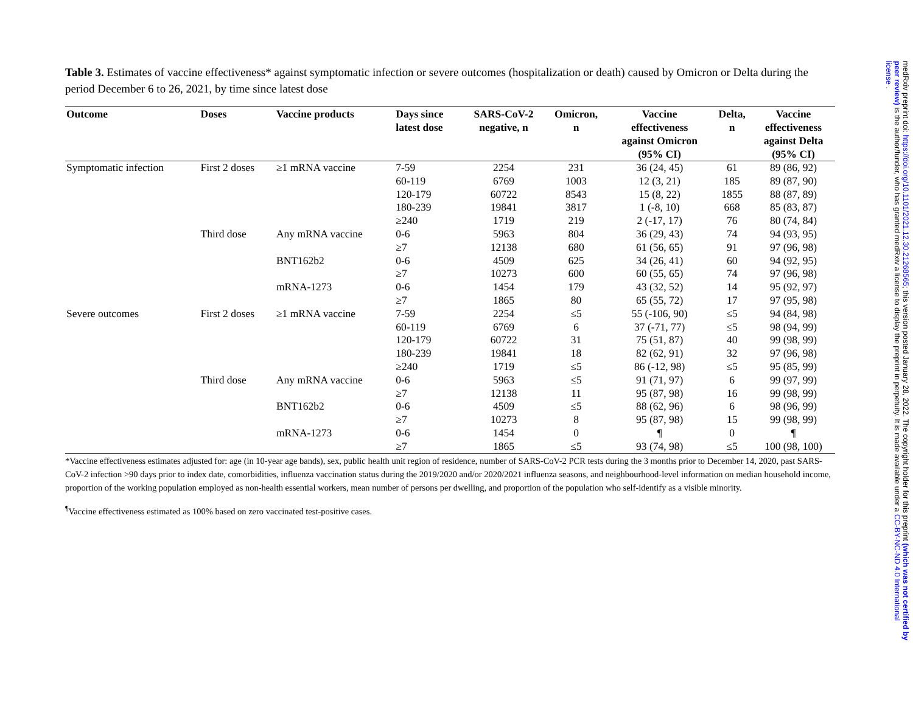Table 3. Estimates of vaccine effectiveness* against symptomatic infection or severe outcomes (hospitalization or death) caused by Omicron or Delta during the period December 6 to 26, 2021, by time since latest dose
| Outcome | Doses | Vaccine products | Days since latest dose | SARS-CoV-2 negative, n | Omicron, n | Vaccine effectiveness against Omicron (95% CI) | Delta, n | Vaccine effectiveness against Delta (95% CI) |
| --- | --- | --- | --- | --- | --- | --- | --- | --- |
| Symptomatic infection | First 2 doses | ≥1 mRNA vaccine | 7-59 | 2254 | 231 | 36 (24, 45) | 61 | 89 (86, 92) |
| | | | 60-119 | 6769 | 1003 | 12 (3, 21) | 185 | 89 (87, 90) |
| | | | 120-179 | 60722 | 8543 | 15 (8, 22) | 1855 | 88 (87, 89) |
| | | | 180-239 | 19841 | 3817 | 1 (-8, 10) | 668 | 85 (83, 87) |
| | | | ≥240 | 1719 | 219 | 2 (-17, 17) | 76 | 80 (74, 84) |
| | Third dose | Any mRNA vaccine | 0-6 | 5963 | 804 | 36 (29, 43) | 74 | 94 (93, 95) |
| | | | ≥7 | 12138 | 680 | 61 (56, 65) | 91 | 97 (96, 98) |
| | | BNT162b2 | 0-6 | 4509 | 625 | 34 (26, 41) | 60 | 94 (92, 95) |
| | | | ≥7 | 10273 | 600 | 60 (55, 65) | 74 | 97 (96, 98) |
| | | mRNA-1273 | 0-6 | 1454 | 179 | 43 (32, 52) | 14 | 95 (92, 97) |
| | | | ≥7 | 1865 | 80 | 65 (55, 72) | 17 | 97 (95, 98) |
| Severe outcomes | First 2 doses | ≥1 mRNA vaccine | 7-59 | 2254 | ≤5 | 55 (-106, 90) | ≤5 | 94 (84, 98) |
| | | | 60-119 | 6769 | 6 | 37 (-71, 77) | ≤5 | 98 (94, 99) |
| | | | 120-179 | 60722 | 31 | 75 (51, 87) | 40 | 99 (98, 99) |
| | | | 180-239 | 19841 | 18 | 82 (62, 91) | 32 | 97 (96, 98) |
| | | | ≥240 | 1719 | ≤5 | 86 (-12, 98) | ≤5 | 95 (85, 99) |
| | Third dose | Any mRNA vaccine | 0-6 | 5963 | ≤5 | 91 (71, 97) | 6 | 99 (97, 99) |
| | | | ≥7 | 12138 | 11 | 95 (87, 98) | 16 | 99 (98, 99) |
| | | BNT162b2 | 0-6 | 4509 | ≤5 | 88 (62, 96) | 6 | 98 (96, 99) |
| | | | ≥7 | 10273 | 8 | 95 (87, 98) | 15 | 99 (98, 99) |
| | | mRNA-1273 | 0-6 | 1454 | 0 | ¶ | 0 | ¶ |
| | | | ≥7 | 1865 | ≤5 | 93 (74, 98) | ≤5 | 100 (98, 100) |
*Vaccine effectiveness estimates adjusted for: age (in 10-year age bands), sex, public health unit region of residence, number of SARS-CoV-2 PCR tests during the 3 months prior to December 14, 2020, past SARS-CoV-2 infection >90 days prior to index date, comorbidities, influenza vaccination status during the 2019/2020 and/or 2020/2021 influenza seasons, and neighbourhood-level information on median household income, proportion of the working population employed as non-health essential workers, mean number of persons per dwelling, and proportion of the population who self-identify as a visible minority.
<sup>¶</sup> Vaccine effectiveness estimated as 100% based on zero vaccinated test-positive cases.
medRxiv preprint doi: https://doi.org/10.1101/2021.12.30.21268565; this version posted January 28, 2022. The copyright holder for this preprint (which was not certified by peer review) is the author/funder, who has granted medRxiv a license to display the preprint in perpetuity. It is made available under a CC-BY-NC-ND 4.0 International license .